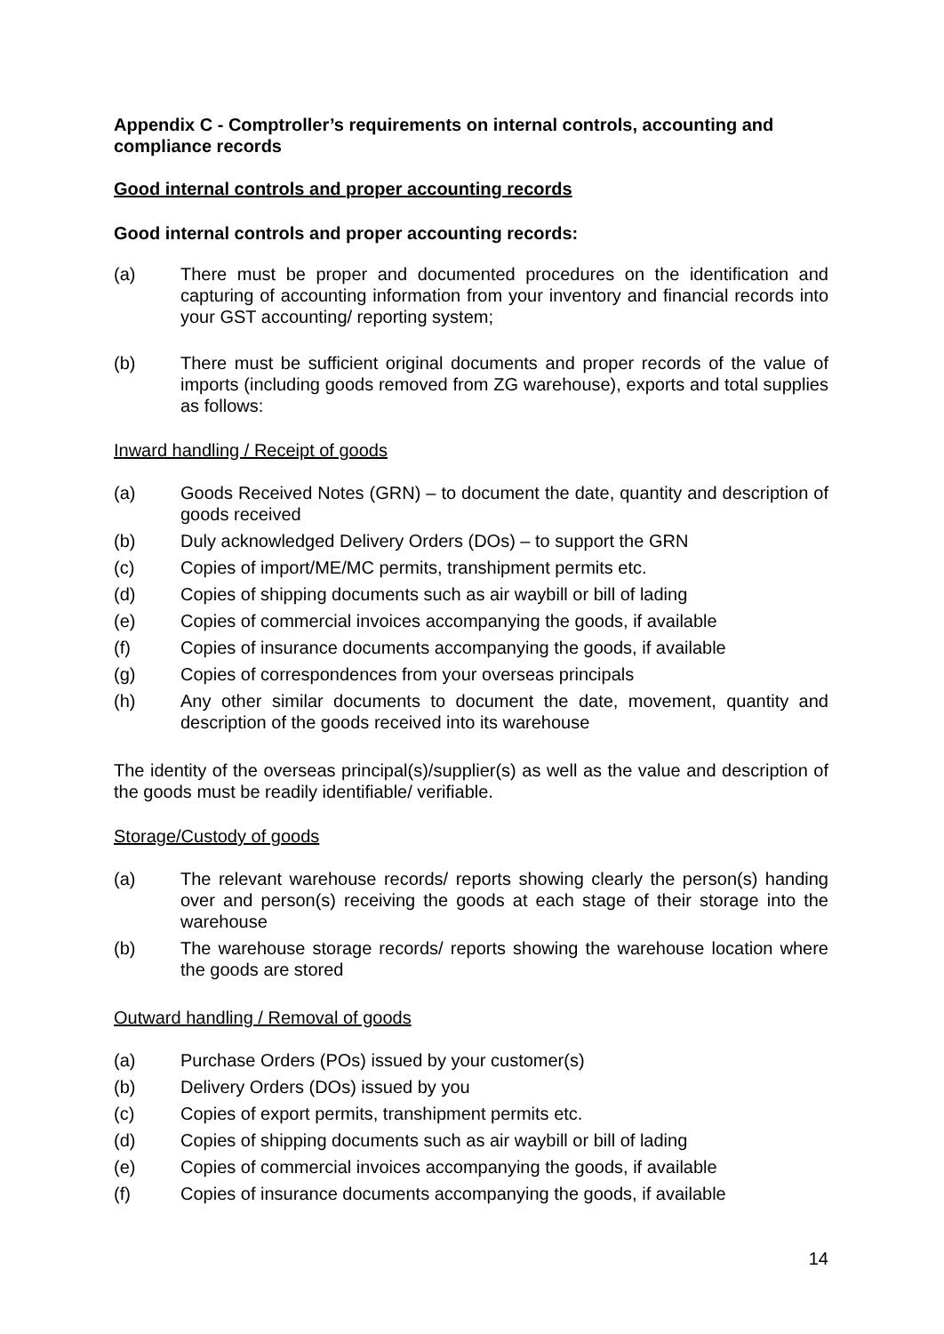Appendix C - Comptroller’s requirements on internal controls, accounting and compliance records
Good internal controls and proper accounting records
Good internal controls and proper accounting records:
(a) There must be proper and documented procedures on the identification and capturing of accounting information from your inventory and financial records into your GST accounting/ reporting system;
(b) There must be sufficient original documents and proper records of the value of imports (including goods removed from ZG warehouse), exports and total supplies as follows:
Inward handling / Receipt of goods
(a) Goods Received Notes (GRN) – to document the date, quantity and description of goods received
(b) Duly acknowledged Delivery Orders (DOs) – to support the GRN
(c) Copies of import/ME/MC permits, transhipment permits etc.
(d) Copies of shipping documents such as air waybill or bill of lading
(e) Copies of commercial invoices accompanying the goods, if available
(f) Copies of insurance documents accompanying the goods, if available
(g) Copies of correspondences from your overseas principals
(h) Any other similar documents to document the date, movement, quantity and description of the goods received into its warehouse
The identity of the overseas principal(s)/supplier(s) as well as the value and description of the goods must be readily identifiable/ verifiable.
Storage/Custody of goods
(a) The relevant warehouse records/ reports showing clearly the person(s) handing over and person(s) receiving the goods at each stage of their storage into the warehouse
(b) The warehouse storage records/ reports showing the warehouse location where the goods are stored
Outward handling / Removal of goods
(a) Purchase Orders (POs) issued by your customer(s)
(b) Delivery Orders (DOs) issued by you
(c) Copies of export permits, transhipment permits etc.
(d) Copies of shipping documents such as air waybill or bill of lading
(e) Copies of commercial invoices accompanying the goods, if available
(f) Copies of insurance documents accompanying the goods, if available
14